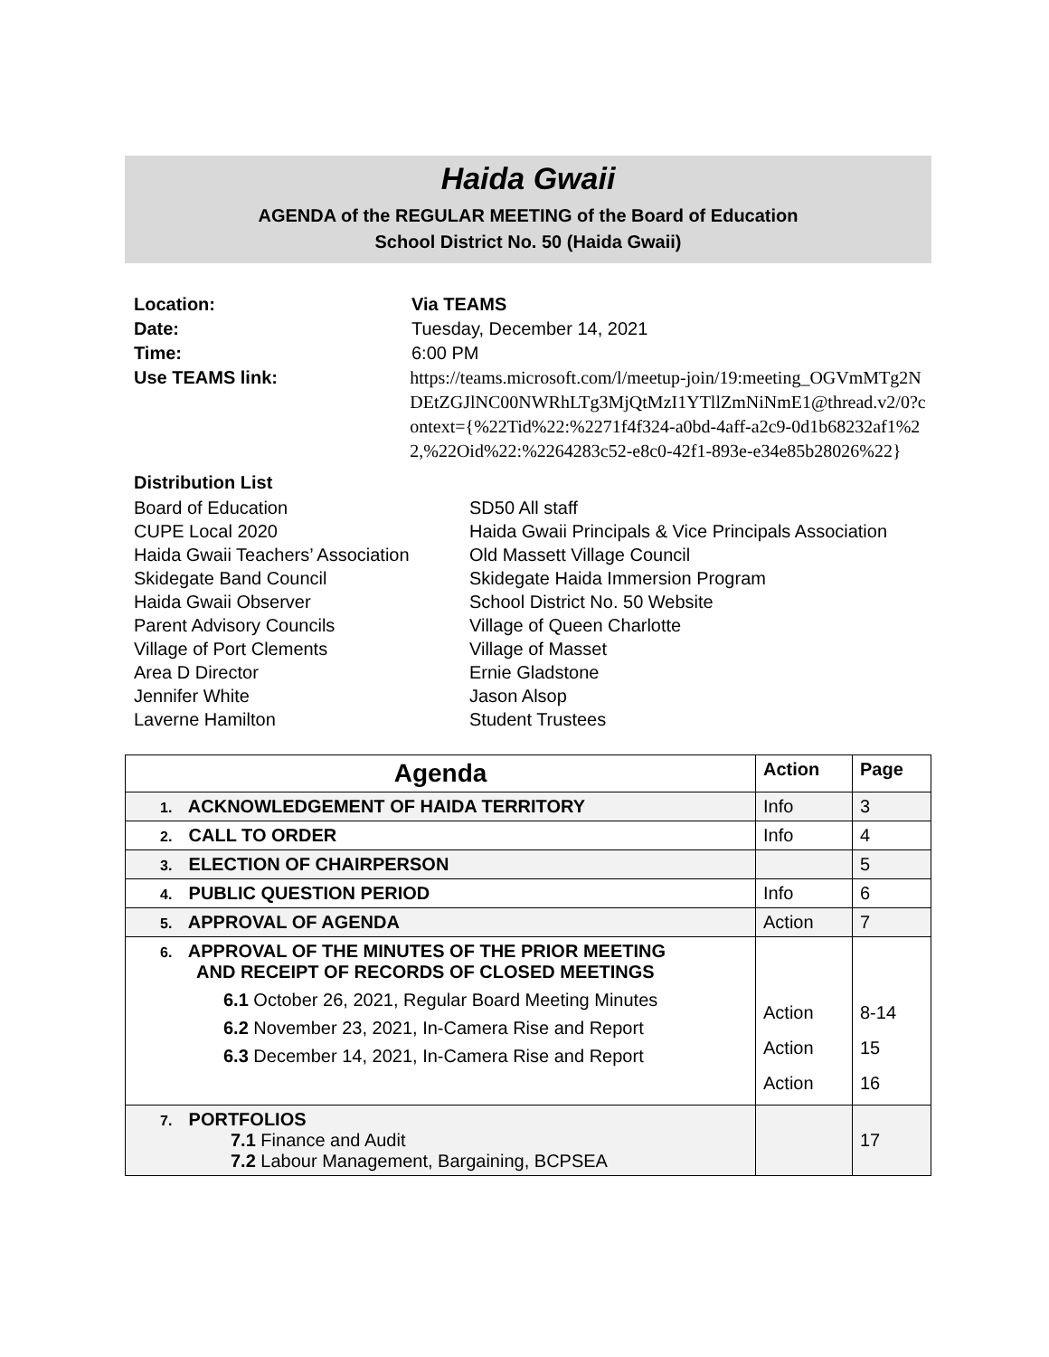Haida Gwaii
AGENDA of the REGULAR MEETING of the Board of Education
School District No. 50 (Haida Gwaii)
Location: Via TEAMS
Date: Tuesday, December 14, 2021
Time: 6:00 PM
Use TEAMS link: https://teams.microsoft.com/l/meetup-join/19:meeting_OGVmMTg2NDEtZGJlNC00NWRhLTg3MjQtMzI1YTllZmNiNmE1@thread.v2/0?context={%22Tid%22:%2271f4f324-a0bd-4aff-a2c9-0d1b68232af1%22,%22Oid%22:%2264283c52-e8c0-42f1-893e-e34e85b28026%22}
Distribution List
Board of Education
CUPE Local 2020
Haida Gwaii Teachers’ Association
Skidegate Band Council
Haida Gwaii Observer
Parent Advisory Councils
Village of Port Clements
Area D Director
Jennifer White
Laverne Hamilton
SD50 All staff
Haida Gwaii Principals & Vice Principals Association
Old Massett Village Council
Skidegate Haida Immersion Program
School District No. 50 Website
Village of Queen Charlotte
Village of Masset
Ernie Gladstone
Jason Alsop
Student Trustees
| Agenda | Action | Page |
| --- | --- | --- |
| 1. ACKNOWLEDGEMENT OF HAIDA TERRITORY | Info | 3 |
| 2. CALL TO ORDER | Info | 4 |
| 3. ELECTION OF CHAIRPERSON | | 5 |
| 4. PUBLIC QUESTION PERIOD | Info | 6 |
| 5. APPROVAL OF AGENDA | Action | 7 |
| 6. APPROVAL OF THE MINUTES OF THE PRIOR MEETING AND RECEIPT OF RECORDS OF CLOSED MEETINGS 6.1 October 26, 2021, Regular Board Meeting Minutes 6.2 November 23, 2021, In-Camera Rise and Report 6.3 December 14, 2021, In-Camera Rise and Report | Action Action Action | 8-14 15 16 |
| 7. PORTFOLIOS 7.1 Finance and Audit 7.2 Labour Management, Bargaining, BCPSEA | | 17 |